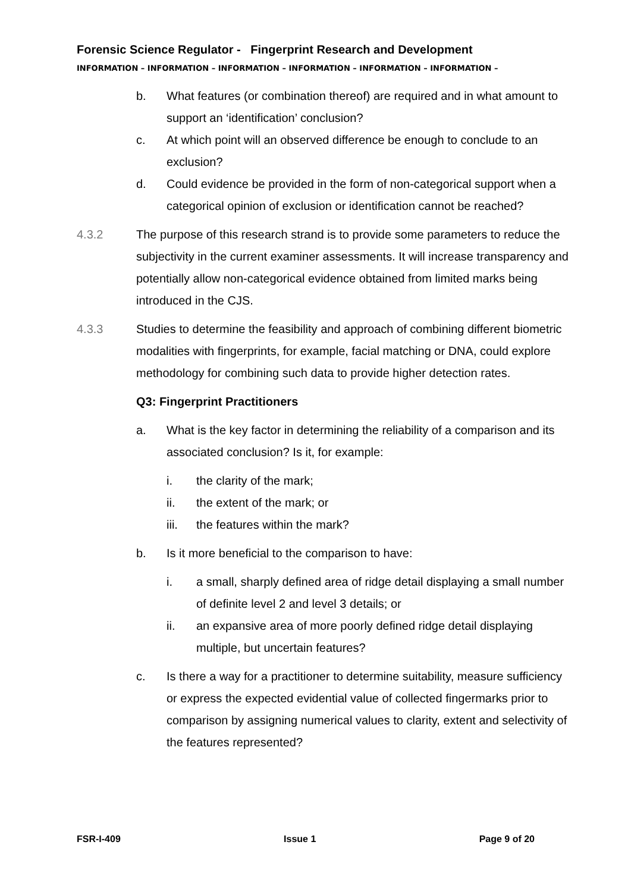Forensic Science Regulator - Fingerprint Research and Development
INFORMATION – INFORMATION – INFORMATION – INFORMATION – INFORMATION – INFORMATION –
b. What features (or combination thereof) are required and in what amount to support an ‘identification’ conclusion?
c. At which point will an observed difference be enough to conclude to an exclusion?
d. Could evidence be provided in the form of non-categorical support when a categorical opinion of exclusion or identification cannot be reached?
4.3.2 The purpose of this research strand is to provide some parameters to reduce the subjectivity in the current examiner assessments. It will increase transparency and potentially allow non-categorical evidence obtained from limited marks being introduced in the CJS.
4.3.3 Studies to determine the feasibility and approach of combining different biometric modalities with fingerprints, for example, facial matching or DNA, could explore methodology for combining such data to provide higher detection rates.
Q3: Fingerprint Practitioners
a. What is the key factor in determining the reliability of a comparison and its associated conclusion? Is it, for example:
i. the clarity of the mark;
ii. the extent of the mark; or
iii. the features within the mark?
b. Is it more beneficial to the comparison to have:
i. a small, sharply defined area of ridge detail displaying a small number of definite level 2 and level 3 details; or
ii. an expansive area of more poorly defined ridge detail displaying multiple, but uncertain features?
c. Is there a way for a practitioner to determine suitability, measure sufficiency or express the expected evidential value of collected fingermarks prior to comparison by assigning numerical values to clarity, extent and selectivity of the features represented?
FSR-I-409 Issue 1 Page 9 of 20